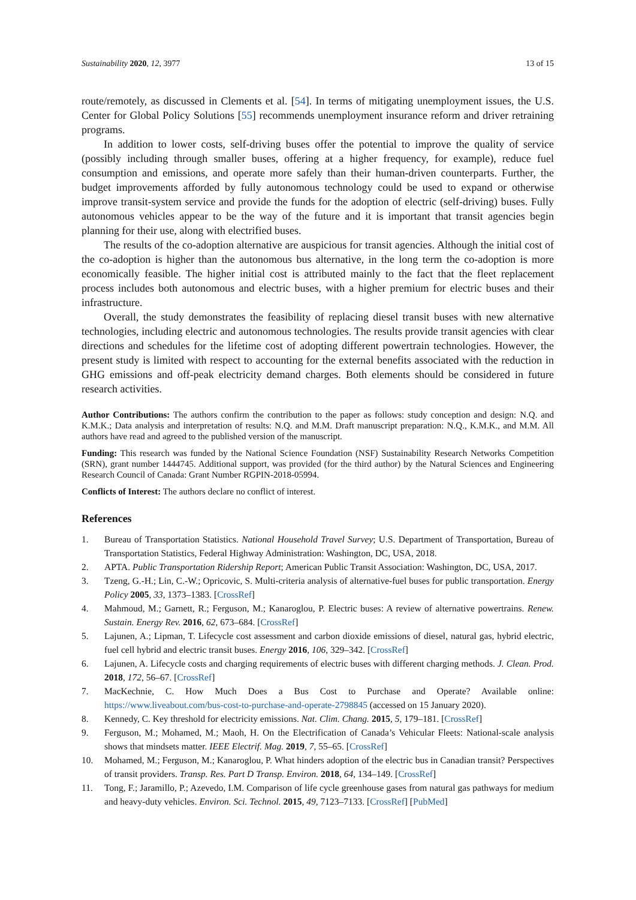Sustainability 2020, 12, 3977 13 of 15
route/remotely, as discussed in Clements et al. [54]. In terms of mitigating unemployment issues, the U.S. Center for Global Policy Solutions [55] recommends unemployment insurance reform and driver retraining programs.
In addition to lower costs, self-driving buses offer the potential to improve the quality of service (possibly including through smaller buses, offering at a higher frequency, for example), reduce fuel consumption and emissions, and operate more safely than their human-driven counterparts. Further, the budget improvements afforded by fully autonomous technology could be used to expand or otherwise improve transit-system service and provide the funds for the adoption of electric (self-driving) buses. Fully autonomous vehicles appear to be the way of the future and it is important that transit agencies begin planning for their use, along with electrified buses.
The results of the co-adoption alternative are auspicious for transit agencies. Although the initial cost of the co-adoption is higher than the autonomous bus alternative, in the long term the co-adoption is more economically feasible. The higher initial cost is attributed mainly to the fact that the fleet replacement process includes both autonomous and electric buses, with a higher premium for electric buses and their infrastructure.
Overall, the study demonstrates the feasibility of replacing diesel transit buses with new alternative technologies, including electric and autonomous technologies. The results provide transit agencies with clear directions and schedules for the lifetime cost of adopting different powertrain technologies. However, the present study is limited with respect to accounting for the external benefits associated with the reduction in GHG emissions and off-peak electricity demand charges. Both elements should be considered in future research activities.
Author Contributions: The authors confirm the contribution to the paper as follows: study conception and design: N.Q. and K.M.K.; Data analysis and interpretation of results: N.Q. and M.M. Draft manuscript preparation: N.Q., K.M.K., and M.M. All authors have read and agreed to the published version of the manuscript.
Funding: This research was funded by the National Science Foundation (NSF) Sustainability Research Networks Competition (SRN), grant number 1444745. Additional support, was provided (for the third author) by the Natural Sciences and Engineering Research Council of Canada: Grant Number RGPIN-2018-05994.
Conflicts of Interest: The authors declare no conflict of interest.
References
1. Bureau of Transportation Statistics. National Household Travel Survey; U.S. Department of Transportation, Bureau of Transportation Statistics, Federal Highway Administration: Washington, DC, USA, 2018.
2. APTA. Public Transportation Ridership Report; American Public Transit Association: Washington, DC, USA, 2017.
3. Tzeng, G.-H.; Lin, C.-W.; Opricovic, S. Multi-criteria analysis of alternative-fuel buses for public transportation. Energy Policy 2005, 33, 1373–1383. [CrossRef]
4. Mahmoud, M.; Garnett, R.; Ferguson, M.; Kanaroglou, P. Electric buses: A review of alternative powertrains. Renew. Sustain. Energy Rev. 2016, 62, 673–684. [CrossRef]
5. Lajunen, A.; Lipman, T. Lifecycle cost assessment and carbon dioxide emissions of diesel, natural gas, hybrid electric, fuel cell hybrid and electric transit buses. Energy 2016, 106, 329–342. [CrossRef]
6. Lajunen, A. Lifecycle costs and charging requirements of electric buses with different charging methods. J. Clean. Prod. 2018, 172, 56–67. [CrossRef]
7. MacKechnie, C. How Much Does a Bus Cost to Purchase and Operate? Available online: https://www.liveabout.com/bus-cost-to-purchase-and-operate-2798845 (accessed on 15 January 2020).
8. Kennedy, C. Key threshold for electricity emissions. Nat. Clim. Chang. 2015, 5, 179–181. [CrossRef]
9. Ferguson, M.; Mohamed, M.; Maoh, H. On the Electrification of Canada’s Vehicular Fleets: National-scale analysis shows that mindsets matter. IEEE Electrif. Mag. 2019, 7, 55–65. [CrossRef]
10. Mohamed, M.; Ferguson, M.; Kanaroglou, P. What hinders adoption of the electric bus in Canadian transit? Perspectives of transit providers. Transp. Res. Part D Transp. Environ. 2018, 64, 134–149. [CrossRef]
11. Tong, F.; Jaramillo, P.; Azevedo, I.M. Comparison of life cycle greenhouse gases from natural gas pathways for medium and heavy-duty vehicles. Environ. Sci. Technol. 2015, 49, 7123–7133. [CrossRef] [PubMed]